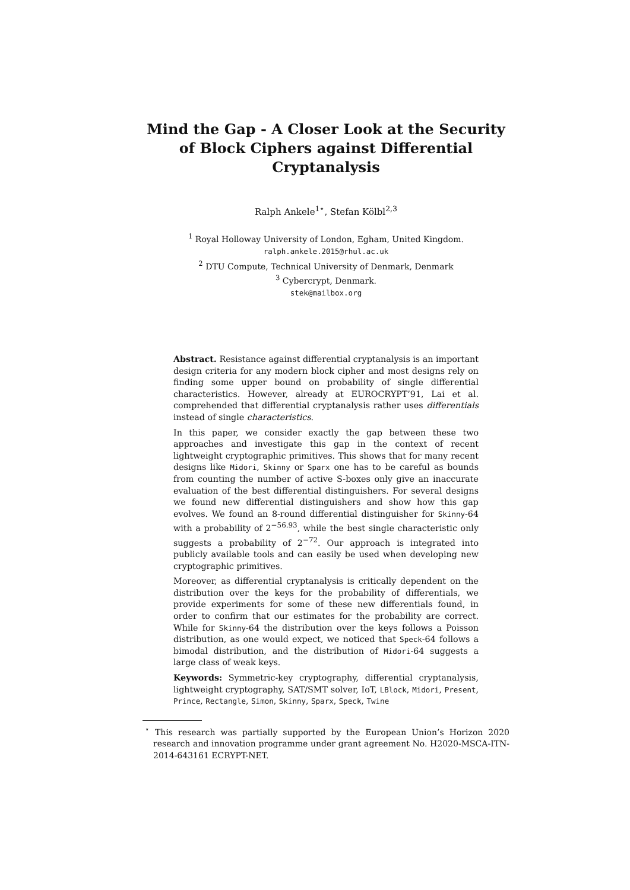Mind the Gap - A Closer Look at the Security of Block Ciphers against Differential Cryptanalysis
Ralph Ankele<sup>1⋆</sup>, Stefan Kölbl<sup>2,3</sup>
<sup>1</sup> Royal Holloway University of London, Egham, United Kingdom.
ralph.ankele.2015@rhul.ac.uk
<sup>2</sup> DTU Compute, Technical University of Denmark, Denmark
<sup>3</sup> Cybercrypt, Denmark.
stek@mailbox.org
Abstract. Resistance against differential cryptanalysis is an important design criteria for any modern block cipher and most designs rely on finding some upper bound on probability of single differential characteristics. However, already at EUROCRYPT’91, Lai et al. comprehended that differential cryptanalysis rather uses differentials instead of single characteristics.
In this paper, we consider exactly the gap between these two approaches and investigate this gap in the context of recent lightweight cryptographic primitives. This shows that for many recent designs like Midori, Skinny or Sparx one has to be careful as bounds from counting the number of active S-boxes only give an inaccurate evaluation of the best differential distinguishers. For several designs we found new differential distinguishers and show how this gap evolves. We found an 8-round differential distinguisher for Skinny-64 with a probability of 2<sup>−56.93</sup>, while the best single characteristic only suggests a probability of 2<sup>−72</sup>. Our approach is integrated into publicly available tools and can easily be used when developing new cryptographic primitives.
Moreover, as differential cryptanalysis is critically dependent on the distribution over the keys for the probability of differentials, we provide experiments for some of these new differentials found, in order to confirm that our estimates for the probability are correct. While for Skinny-64 the distribution over the keys follows a Poisson distribution, as one would expect, we noticed that Speck-64 follows a bimodal distribution, and the distribution of Midori-64 suggests a large class of weak keys.
Keywords: Symmetric-key cryptography, differential cryptanalysis, lightweight cryptography, SAT/SMT solver, IoT, LBlock, Midori, Present, Prince, Rectangle, Simon, Skinny, Sparx, Speck, Twine
<sup>⋆</sup> This research was partially supported by the European Union’s Horizon 2020 research and innovation programme under grant agreement No. H2020-MSCA-ITN-2014-643161 ECRYPT-NET.